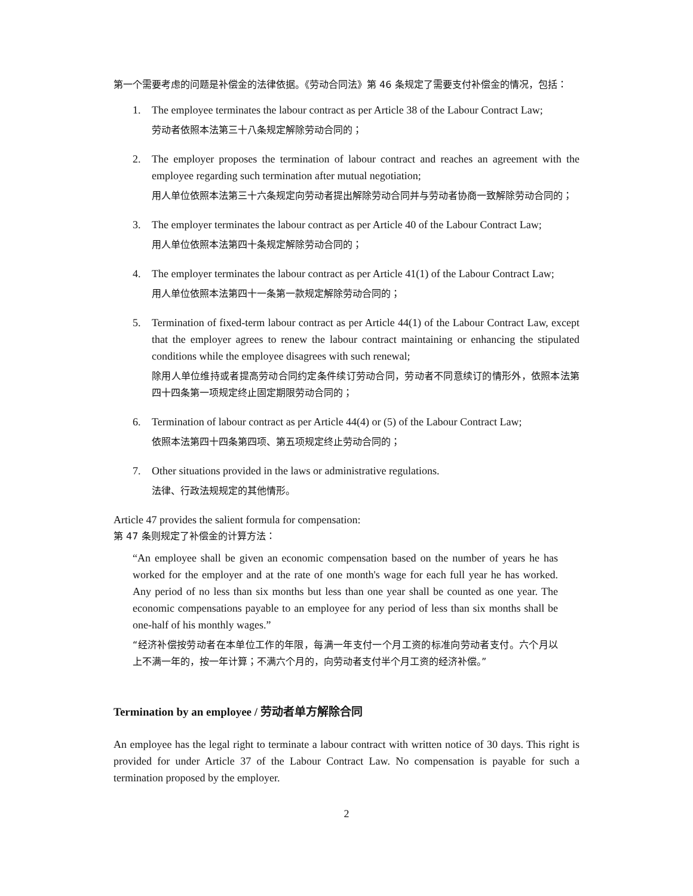第一个需要考虑的问题是补偿金的法律依据。《劳动合同法》第 46 条规定了需要支付补偿金的情况，包括：
1. The employee terminates the labour contract as per Article 38 of the Labour Contract Law;
劳动者依照本法第三十八条规定解除劳动合同的；
2. The employer proposes the termination of labour contract and reaches an agreement with the employee regarding such termination after mutual negotiation;
用人单位依照本法第三十六条规定向劳动者提出解除劳动合同并与劳动者协商一致解除劳动合同的；
3. The employer terminates the labour contract as per Article 40 of the Labour Contract Law;
用人单位依照本法第四十条规定解除劳动合同的；
4. The employer terminates the labour contract as per Article 41(1) of the Labour Contract Law;
用人单位依照本法第四十一条第一款规定解除劳动合同的；
5. Termination of fixed-term labour contract as per Article 44(1) of the Labour Contract Law, except that the employer agrees to renew the labour contract maintaining or enhancing the stipulated conditions while the employee disagrees with such renewal;
除用人单位维持或者提高劳动合同约定条件续订劳动合同，劳动者不同意续订的情形外，依照本法第四十四条第一项规定终止固定期限劳动合同的；
6. Termination of labour contract as per Article 44(4) or (5) of the Labour Contract Law;
依照本法第四十四条第四项、第五项规定终止劳动合同的；
7. Other situations provided in the laws or administrative regulations.
法律、行政法规规定的其他情形。
Article 47 provides the salient formula for compensation:
第 47 条则规定了补偿金的计算方法：
“An employee shall be given an economic compensation based on the number of years he has worked for the employer and at the rate of one month's wage for each full year he has worked. Any period of no less than six months but less than one year shall be counted as one year. The economic compensations payable to an employee for any period of less than six months shall be one-half of his monthly wages.”
“经济补偿按劳动者在本单位工作的年限，每满一年支付一个月工资的标准向劳动者支付。六个月以上不满一年的，按一年计算；不满六个月的，向劳动者支付半个月工资的经济补偿。”
Termination by an employee / 劳动者单方解除合同
An employee has the legal right to terminate a labour contract with written notice of 30 days. This right is provided for under Article 37 of the Labour Contract Law. No compensation is payable for such a termination proposed by the employer.
2